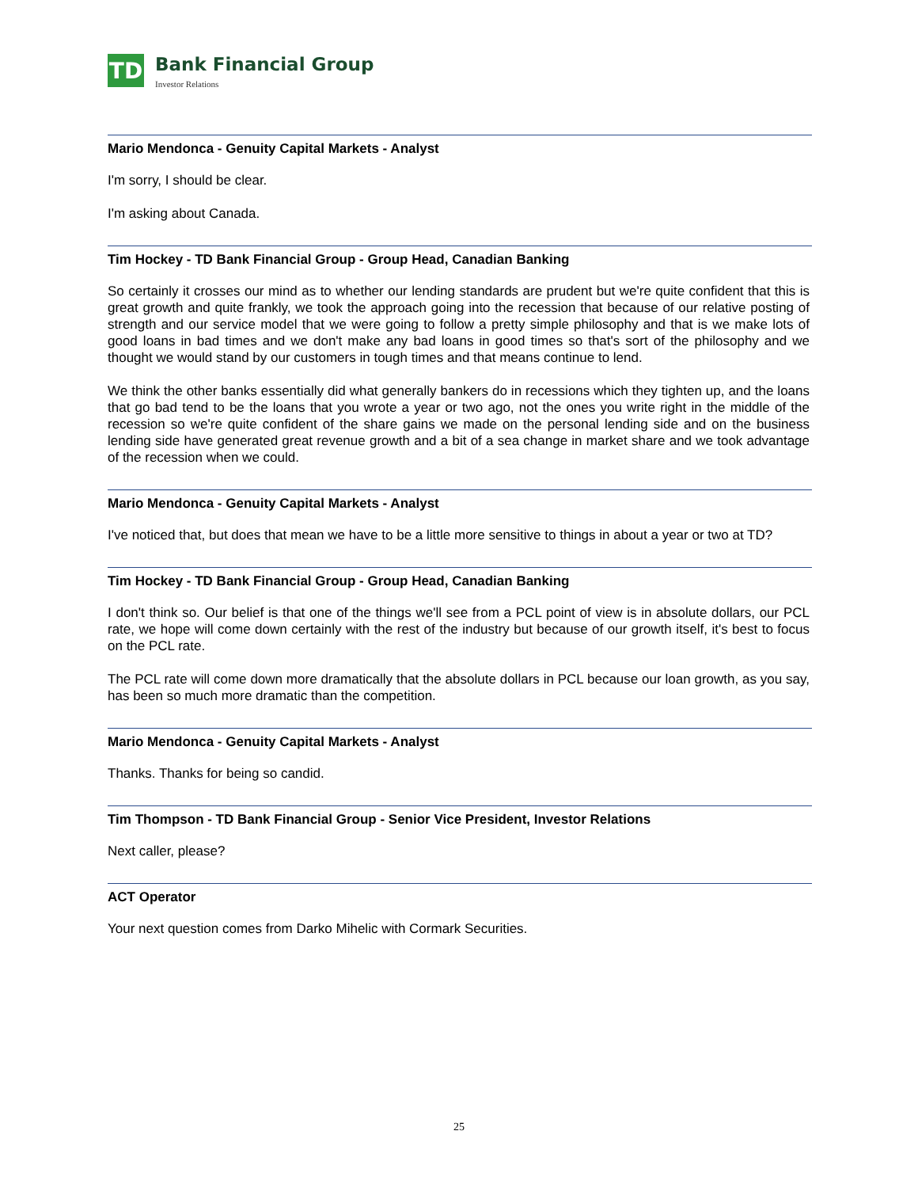TD
Bank Financial Group
Investor Relations
Mario Mendonca - Genuity Capital Markets - Analyst
I'm sorry, I should be clear.
I'm asking about Canada.
Tim Hockey - TD Bank Financial Group - Group Head, Canadian Banking
So certainly it crosses our mind as to whether our lending standards are prudent but we're quite confident that this is great growth and quite frankly, we took the approach going into the recession that because of our relative posting of strength and our service model that we were going to follow a pretty simple philosophy and that is we make lots of good loans in bad times and we don't make any bad loans in good times so that's sort of the philosophy and we thought we would stand by our customers in tough times and that means continue to lend.
We think the other banks essentially did what generally bankers do in recessions which they tighten up, and the loans that go bad tend to be the loans that you wrote a year or two ago, not the ones you write right in the middle of the recession so we're quite confident of the share gains we made on the personal lending side and on the business lending side have generated great revenue growth and a bit of a sea change in market share and we took advantage of the recession when we could.
Mario Mendonca - Genuity Capital Markets - Analyst
I've noticed that, but does that mean we have to be a little more sensitive to things in about a year or two at TD?
Tim Hockey - TD Bank Financial Group - Group Head, Canadian Banking
I don't think so. Our belief is that one of the things we'll see from a PCL point of view is in absolute dollars, our PCL rate, we hope will come down certainly with the rest of the industry but because of our growth itself, it's best to focus on the PCL rate.
The PCL rate will come down more dramatically that the absolute dollars in PCL because our loan growth, as you say, has been so much more dramatic than the competition.
Mario Mendonca - Genuity Capital Markets - Analyst
Thanks. Thanks for being so candid.
Tim Thompson - TD Bank Financial Group - Senior Vice President, Investor Relations
Next caller, please?
ACT Operator
Your next question comes from Darko Mihelic with Cormark Securities.
25